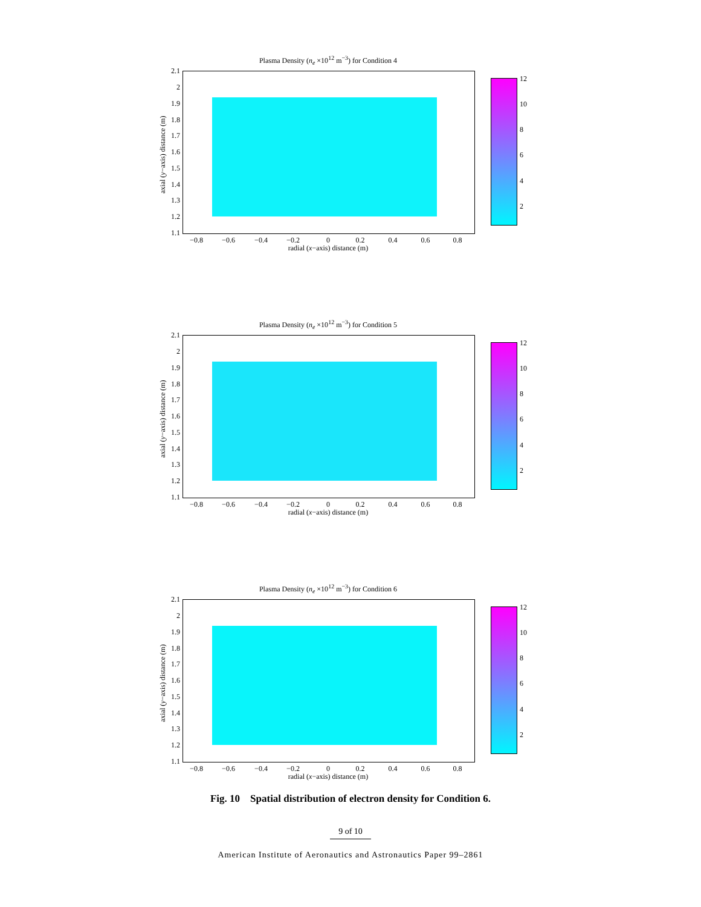Plasma Density (n<sub>e</sub> ×10<sup>12</sup> m<sup>−3</sup>) for Condition 4
axial (y−axis) distance (m)
2.1
2
1.9
1.8
1.7
1.6
1.5
1.4
1.3
1.2
1.1
−0.8 −0.6 −0.4 −0.2 0 0.2 0.4 0.6 0.8
radial (x−axis) distance (m)
12
10
8
6
4
2
Plasma Density (n<sub>e</sub> ×10<sup>12</sup> m<sup>−3</sup>) for Condition 5
axial (y−axis) distance (m)
2.1
2
1.9
1.8
1.7
1.6
1.5
1.4
1.3
1.2
1.1
−0.8 −0.6 −0.4 −0.2 0 0.2 0.4 0.6 0.8
radial (x−axis) distance (m)
12
10
8
6
4
2
Plasma Density (n<sub>e</sub> ×10<sup>12</sup> m<sup>−3</sup>) for Condition 6
axial (y−axis) distance (m)
2.1
2
1.9
1.8
1.7
1.6
1.5
1.4
1.3
1.2
1.1
−0.8 −0.6 −0.4 −0.2 0 0.2 0.4 0.6 0.8
radial (x−axis) distance (m)
12
10
8
6
4
2
Fig. 10 Spatial distribution of electron density for Condition 6.
9 of 10
American Institute of Aeronautics and Astronautics Paper 99–2861